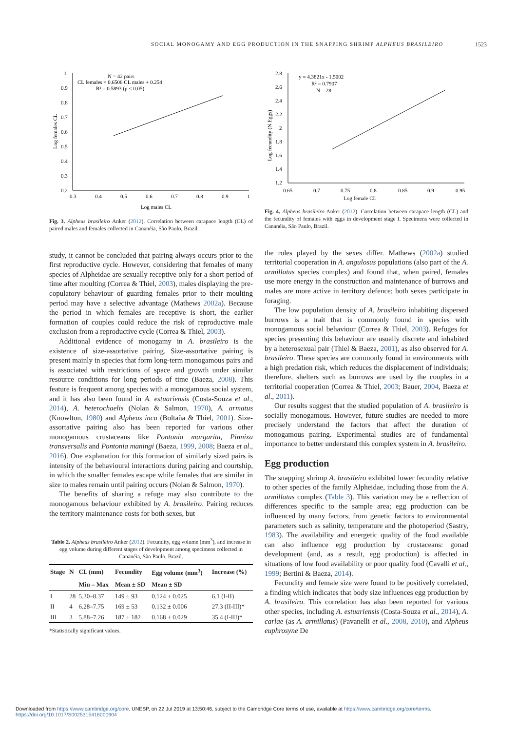SOCIAL MONOGAMY AND EGG PRODUCTION IN THE SNAPPING SHRIMP ALPHEUS BRASILEIRO
1523
1
0.9
0.8
0.7
0.6
0.5
0.4
0.3
0.2
0.3
0.4
0.5
0.6
0.7
0.8
0.9
1
Log males CL
Log females CL
N = 42 pairs
CL females = 0.6506 CL males + 0.254
R² = 0.5893 (p < 0.05)
Fig. 3. Alpheus brasileiro Anker (2012). Correlation between carapace length (CL) of paired males and females collected in Cananéia, São Paulo, Brazil.
study, it cannot be concluded that pairing always occurs prior to the first reproductive cycle. However, considering that females of many species of Alpheidae are sexually receptive only for a short period of time after moulting (Correa & Thiel, 2003), males displaying the pre-copulatory behaviour of guarding females prior to their moulting period may have a selective advantage (Mathews 2002a). Because the period in which females are receptive is short, the earlier formation of couples could reduce the risk of reproductive male exclusion from a reproductive cycle (Correa & Thiel, 2003).
Additional evidence of monogamy in A. brasileiro is the existence of size-assortative pairing. Size-assortative pairing is present mainly in species that form long-term monogamous pairs and is associated with restrictions of space and growth under similar resource conditions for long periods of time (Baeza, 2008). This feature is frequent among species with a monogamous social system, and it has also been found in A. estuariensis (Costa-Souza et al., 2014), A. heterochaelis (Nolan & Salmon, 1970), A. armatus (Knowlton, 1980) and Alpheus inca (Boltaña & Thiel, 2001). Size-assortative pairing also has been reported for various other monogamous crustaceans like Pontonia margarita, Pinnixa transversalis and Pontonia maningi (Baeza, 1999, 2008; Baeza et al., 2016). One explanation for this formation of similarly sized pairs is intensity of the behavioural interactions during pairing and courtship, in which the smaller females escape while females that are similar in size to males remain until pairing occurs (Nolan & Salmon, 1970).
The benefits of sharing a refuge may also contribute to the monogamous behaviour exhibited by A. brasileiro. Pairing reduces the territory maintenance costs for both sexes, but
Table 2. Alpheus brasileiro Anker (2012). Fecundity, egg volume (mm<sup>3</sup>), and increase in egg volume during different stages of development among specimens collected in Cananéia, São Paulo, Brazil.
| Stage | N | CL (mm) | Fecundity | Egg volume (mm<sup>3</sup>) | Increase (%) |
| --- | --- | --- | --- | --- | --- |
| | | Min – Max | Mean ± SD | Mean ± SD | |
| I | 28 | 5.30–8.37 | 149 ± 93 | 0.124 ± 0.025 | 6.1 (I-II) |
| II | 4 | 6.28–7.75 | 169 ± 53 | 0.132 ± 0.006 | 27.3 (II-III)* |
| III | 3 | 5.88–7.26 | 187 ± 182 | 0.168 ± 0.029 | 35.4 (I-III)* |
*Statistically significant values.
2.8
2.6
2.4
2.2
2
1.8
1.6
1.4
1.2
0.65
0.7
0.75
0.8
0.85
0.9
0.95
Log female CL
Log fecundity (N Eggs)
y = 4.3821x - 1.5002
R² = 0.7907
N = 28
Fig. 4. Alpheus brasileiro Anker (2012). Correlation between carapace length (CL) and the fecundity of females with eggs in development stage I. Specimens were collected in Cananéia, São Paulo, Brazil.
the roles played by the sexes differ. Mathews (2002a) studied territorial cooperation in A. angulosus populations (also part of the A. armillatus species complex) and found that, when paired, females use more energy in the construction and maintenance of burrows and males are more active in territory defence; both sexes participate in foraging.
The low population density of A. brasileiro inhabiting dispersed burrows is a trait that is commonly found in species with monogamous social behaviour (Correa & Thiel, 2003). Refuges for species presenting this behaviour are usually discrete and inhabited by a heterosexual pair (Thiel & Baeza, 2001), as also observed for A. brasileiro. These species are commonly found in environments with a high predation risk, which reduces the displacement of individuals; therefore, shelters such as burrows are used by the couples in a territorial cooperation (Correa & Thiel, 2003; Bauer, 2004, Baeza et al., 2011).
Our results suggest that the studied population of A. brasileiro is socially monogamous. However, future studies are needed to more precisely understand the factors that affect the duration of monogamous pairing. Experimental studies are of fundamental importance to better understand this complex system in A. brasileiro.
Egg production
The snapping shrimp A. brasileiro exhibited lower fecundity relative to other species of the family Alpheidae, including those from the A. armillatus complex (Table 3). This variation may be a reflection of differences specific to the sample area; egg production can be influenced by many factors, from genetic factors to environmental parameters such as salinity, temperature and the photoperiod (Sastry, 1983). The availability and energetic quality of the food available can also influence egg production by crustaceans: gonad development (and, as a result, egg production) is affected in situations of low food availability or poor quality food (Cavalli et al., 1999; Bertini & Baeza, 2014).
Fecundity and female size were found to be positively correlated, a finding which indicates that body size influences egg production by A. brasileiro. This correlation has also been reported for various other species, including A. estuariensis (Costa-Souza et al., 2014), A. carlae (as A. armillatus) (Pavanelli et al., 2008, 2010), and Alpheus euphrosyne De
Downloaded from https://www.cambridge.org/core. UNESP, on 22 Jul 2019 at 13:50:46, subject to the Cambridge Core terms of use, available at https://www.cambridge.org/core/terms.
https://doi.org/10.1017/S0025315416000904